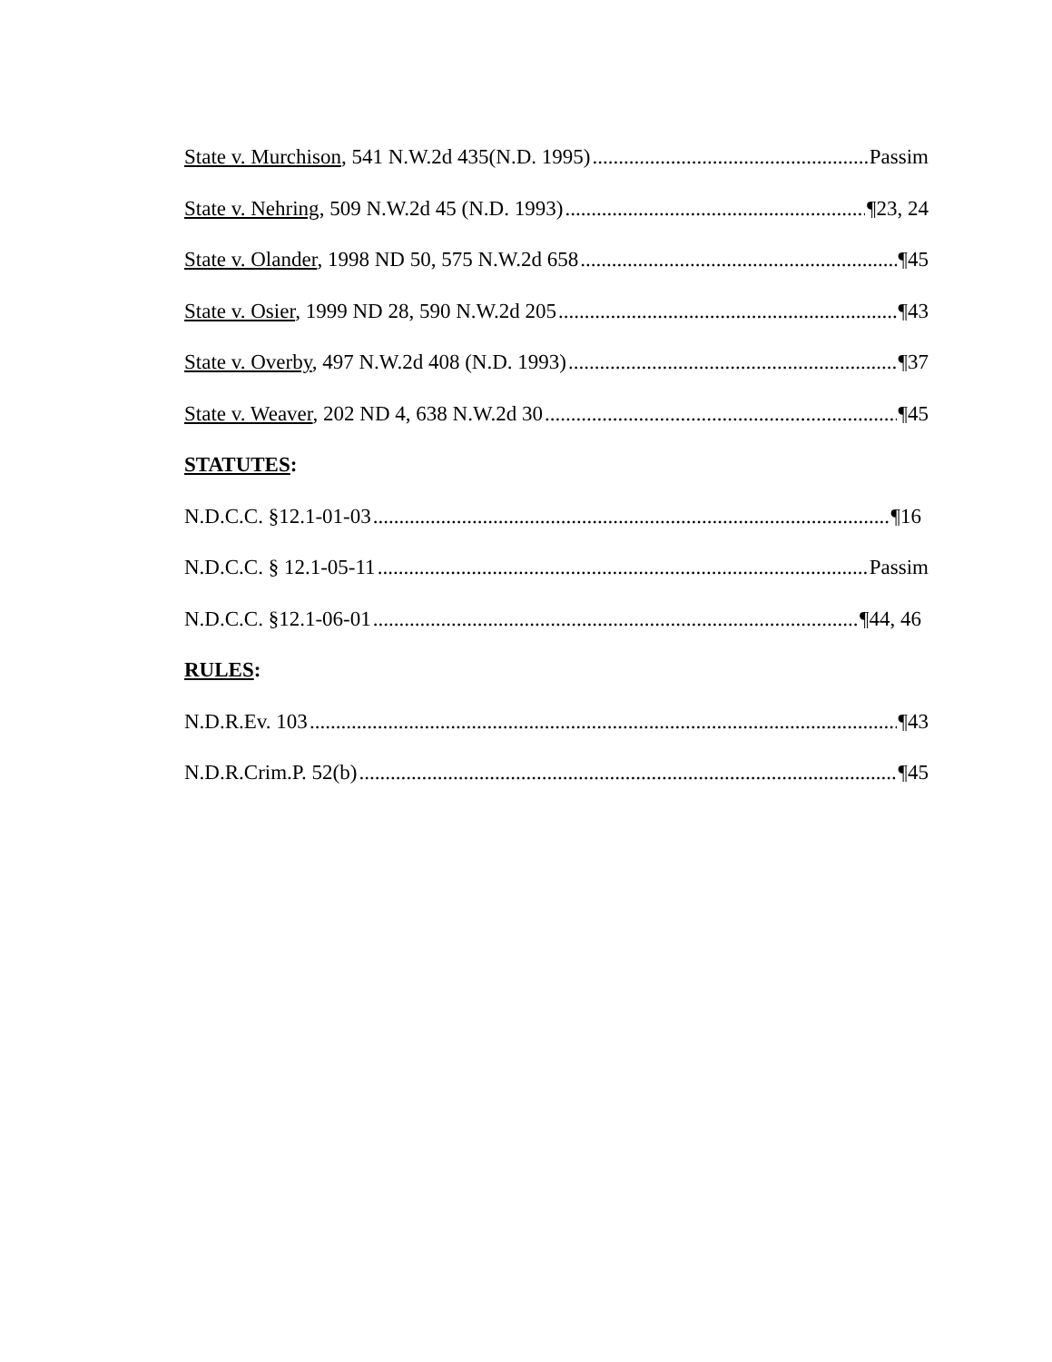State v. Murchison, 541 N.W.2d 435(N.D. 1995) Passim
State v. Nehring, 509 N.W.2d 45 (N.D. 1993) ¶23, 24
State v. Olander, 1998 ND 50, 575 N.W.2d 658 ¶45
State v. Osier, 1999 ND 28, 590 N.W.2d 205 ¶43
State v. Overby, 497 N.W.2d 408 (N.D. 1993) ¶37
State v. Weaver, 202 ND 4, 638 N.W.2d 30 ¶45
STATUTES:
N.D.C.C. §12.1-01-03 ¶16
N.D.C.C. § 12.1-05-11 Passim
N.D.C.C. §12.1-06-01 ¶44, 46
RULES:
N.D.R.Ev. 103 ¶43
N.D.R.Crim.P. 52(b) ¶45